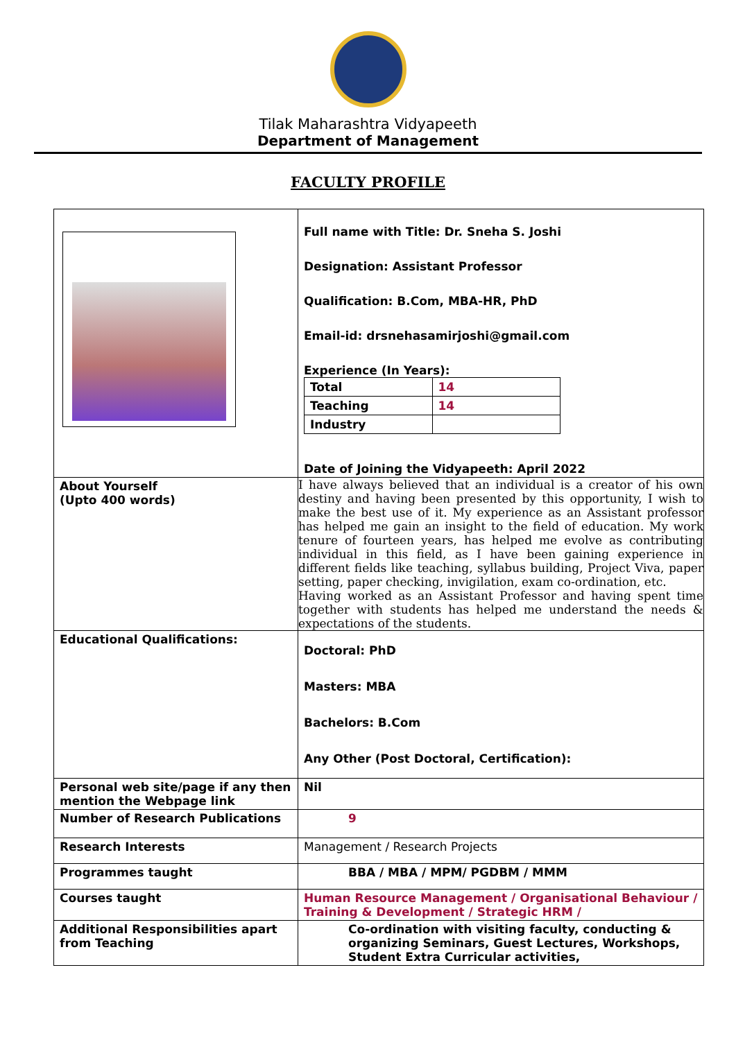Tilak Maharashtra Vidyapeeth
Department of Management
FACULTY PROFILE
| | Full name with Title: Dr. Sneha S. Joshi Designation: Assistant Professor Qualification: B.Com, MBA-HR, PhD Email-id: drsnehasamirjoshi@gmail.com Experience (In Years): / Total / 14 / / Teaching / 14 / / Industry / / Date of Joining the Vidyapeeth: April 2022 |
| About Yourself (Upto 400 words) | I have always believed that an individual is a creator of his own destiny and having been presented by this opportunity, I wish to make the best use of it. My experience as an Assistant professor has helped me gain an insight to the field of education. My work tenure of fourteen years, has helped me evolve as contributing individual in this field, as I have been gaining experience in different fields like teaching, syllabus building, Project Viva, paper setting, paper checking, invigilation, exam co-ordination, etc. Having worked as an Assistant Professor and having spent time together with students has helped me understand the needs & expectations of the students. |
| Educational Qualifications: | Doctoral: PhD Masters: MBA Bachelors: B.Com Any Other (Post Doctoral, Certification): |
| Personal web site/page if any then mention the Webpage link | Nil |
| Number of Research Publications | 9 |
| Research Interests | Management / Research Projects |
| Programmes taught | BBA / MBA / MPM/ PGDBM / MMM |
| Courses taught | Human Resource Management / Organisational Behaviour / Training & Development / Strategic HRM / |
| Additional Responsibilities apart from Teaching | Co-ordination with visiting faculty, conducting & organizing Seminars, Guest Lectures, Workshops, Student Extra Curricular activities, |